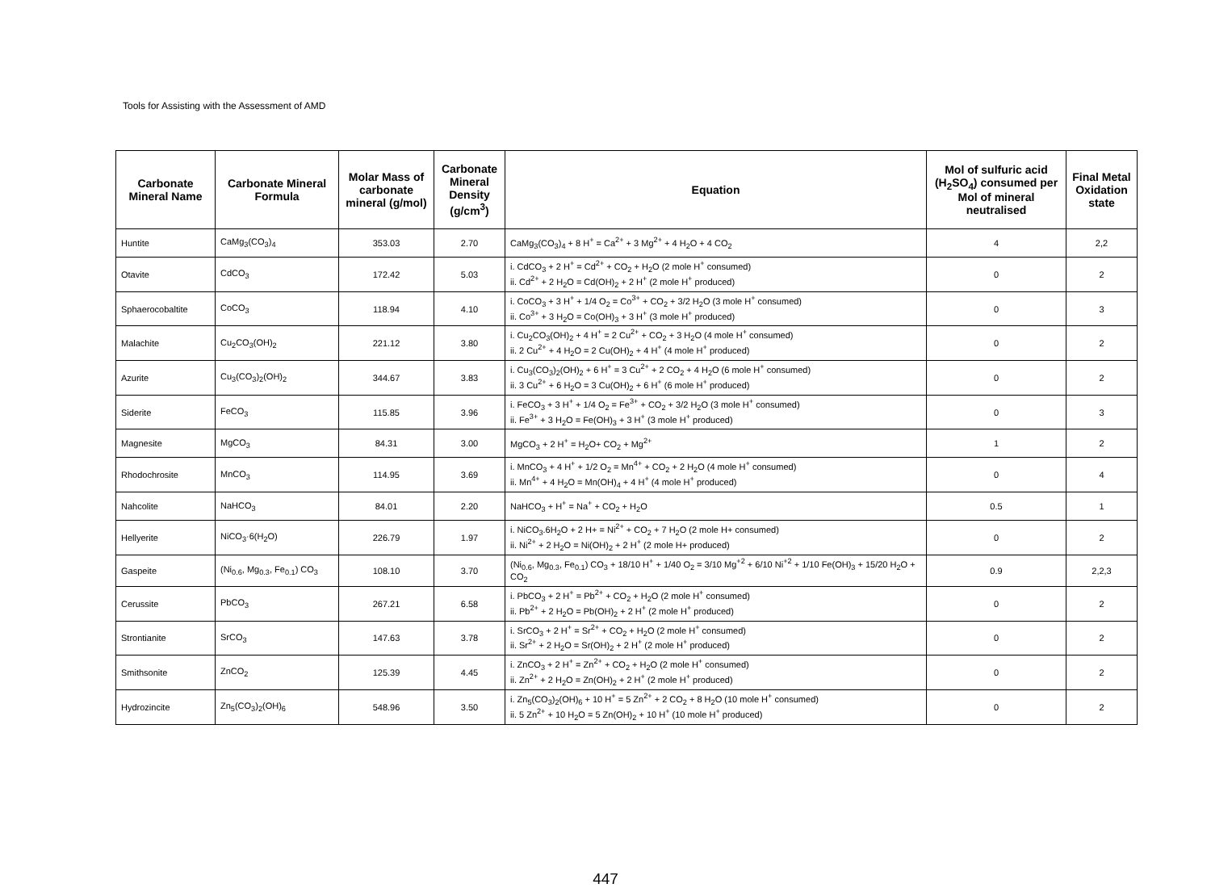Tools for Assisting with the Assessment of AMD
| Carbonate Mineral Name | Carbonate Mineral Formula | Molar Mass of carbonate mineral (g/mol) | Carbonate Mineral Density (g/cm<sup>3</sup>) | Equation | Mol of sulfuric acid (H<sub>2</sub>SO<sub>4</sub>) consumed per Mol of mineral neutralised | Final Metal Oxidation state |
| --- | --- | --- | --- | --- | --- | --- |
| Huntite | CaMg<sub>3</sub>(CO<sub>3</sub>)<sub>4</sub> | 353.03 | 2.70 | CaMg<sub>3</sub>(CO<sub>3</sub>)<sub>4</sub> + 8 H<sup>+</sup> = Ca<sup>2+</sup> + 3 Mg<sup>2+</sup> + 4 H<sub>2</sub>O + 4 CO<sub>2</sub> | 4 | 2,2 |
| Otavite | CdCO<sub>3</sub> | 172.42 | 5.03 | i. CdCO<sub>3</sub> + 2 H<sup>+</sup> = Cd<sup>2+</sup> + CO<sub>2</sub> + H<sub>2</sub>O (2 mole H<sup>+</sup> consumed) ii. Cd<sup>2+</sup> + 2 H<sub>2</sub>O = Cd(OH)<sub>2</sub> + 2 H<sup>+</sup> (2 mole H<sup>+</sup> produced) | 0 | 2 |
| Sphaerocobaltite | CoCO<sub>3</sub> | 118.94 | 4.10 | i. CoCO<sub>3</sub> + 3 H<sup>+</sup> + 1/4 O<sub>2</sub> = Co<sup>3+</sup> + CO<sub>2</sub> + 3/2 H<sub>2</sub>O (3 mole H<sup>+</sup> consumed) ii. Co<sup>3+</sup> + 3 H<sub>2</sub>O = Co(OH)<sub>3</sub> + 3 H<sup>+</sup> (3 mole H<sup>+</sup> produced) | 0 | 3 |
| Malachite | Cu<sub>2</sub>CO<sub>3</sub>(OH)<sub>2</sub> | 221.12 | 3.80 | i. Cu<sub>2</sub>CO<sub>3</sub>(OH)<sub>2</sub> + 4 H<sup>+</sup> = 2 Cu<sup>2+</sup> + CO<sub>2</sub> + 3 H<sub>2</sub>O (4 mole H<sup>+</sup> consumed) ii. 2 Cu<sup>2+</sup> + 4 H<sub>2</sub>O = 2 Cu(OH)<sub>2</sub> + 4 H<sup>+</sup> (4 mole H<sup>+</sup> produced) | 0 | 2 |
| Azurite | Cu<sub>3</sub>(CO<sub>3</sub>)<sub>2</sub>(OH)<sub>2</sub> | 344.67 | 3.83 | i. Cu<sub>3</sub>(CO<sub>3</sub>)<sub>2</sub>(OH)<sub>2</sub> + 6 H<sup>+</sup> = 3 Cu<sup>2+</sup> + 2 CO<sub>2</sub> + 4 H<sub>2</sub>O (6 mole H<sup>+</sup> consumed) ii. 3 Cu<sup>2+</sup> + 6 H<sub>2</sub>O = 3 Cu(OH)<sub>2</sub> + 6 H<sup>+</sup> (6 mole H<sup>+</sup> produced) | 0 | 2 |
| Siderite | FeCO<sub>3</sub> | 115.85 | 3.96 | i. FeCO<sub>3</sub> + 3 H<sup>+</sup> + 1/4 O<sub>2</sub> = Fe<sup>3+</sup> + CO<sub>2</sub> + 3/2 H<sub>2</sub>O (3 mole H<sup>+</sup> consumed) ii. Fe<sup>3+</sup> + 3 H<sub>2</sub>O = Fe(OH)<sub>3</sub> + 3 H<sup>+</sup> (3 mole H<sup>+</sup> produced) | 0 | 3 |
| Magnesite | MgCO<sub>3</sub> | 84.31 | 3.00 | MgCO<sub>3</sub> + 2 H<sup>+</sup> = H<sub>2</sub>O+ CO<sub>2</sub> + Mg<sup>2+</sup> | 1 | 2 |
| Rhodochrosite | MnCO<sub>3</sub> | 114.95 | 3.69 | i. MnCO<sub>3</sub> + 4 H<sup>+</sup> + 1/2 O<sub>2</sub> = Mn<sup>4+</sup> + CO<sub>2</sub> + 2 H<sub>2</sub>O (4 mole H<sup>+</sup> consumed) ii. Mn<sup>4+</sup> + 4 H<sub>2</sub>O = Mn(OH)<sub>4</sub> + 4 H<sup>+</sup> (4 mole H<sup>+</sup> produced) | 0 | 4 |
| Nahcolite | NaHCO<sub>3</sub> | 84.01 | 2.20 | NaHCO<sub>3</sub> + H<sup>+</sup> = Na<sup>+</sup> + CO<sub>2</sub> + H<sub>2</sub>O | 0.5 | 1 |
| Hellyerite | NiCO<sub>3</sub>·6(H<sub>2</sub>O) | 226.79 | 1.97 | i. NiCO<sub>3</sub>.6H<sub>2</sub>O + 2 H+ = Ni<sup>2+</sup> + CO<sub>2</sub> + 7 H<sub>2</sub>O (2 mole H+ consumed) ii. Ni<sup>2+</sup> + 2 H<sub>2</sub>O = Ni(OH)<sub>2</sub> + 2 H<sup>+</sup> (2 mole H+ produced) | 0 | 2 |
| Gaspeite | (Ni<sub>0.6</sub>, Mg<sub>0.3</sub>, Fe<sub>0.1</sub>) CO<sub>3</sub> | 108.10 | 3.70 | (Ni<sub>0.6</sub>, Mg<sub>0.3</sub>, Fe<sub>0.1</sub>) CO<sub>3</sub> + 18/10 H<sup>+</sup> + 1/40 O<sub>2</sub> = 3/10 Mg<sup>+2</sup> + 6/10 Ni<sup>+2</sup> + 1/10 Fe(OH)<sub>3</sub> + 15/20 H<sub>2</sub>O + CO<sub>2</sub> | 0.9 | 2,2,3 |
| Cerussite | PbCO<sub>3</sub> | 267.21 | 6.58 | i. PbCO<sub>3</sub> + 2 H<sup>+</sup> = Pb<sup>2+</sup> + CO<sub>2</sub> + H<sub>2</sub>O (2 mole H<sup>+</sup> consumed) ii. Pb<sup>2+</sup> + 2 H<sub>2</sub>O = Pb(OH)<sub>2</sub> + 2 H<sup>+</sup> (2 mole H<sup>+</sup> produced) | 0 | 2 |
| Strontianite | SrCO<sub>3</sub> | 147.63 | 3.78 | i. SrCO<sub>3</sub> + 2 H<sup>+</sup> = Sr<sup>2+</sup> + CO<sub>2</sub> + H<sub>2</sub>O (2 mole H<sup>+</sup> consumed) ii. Sr<sup>2+</sup> + 2 H<sub>2</sub>O = Sr(OH)<sub>2</sub> + 2 H<sup>+</sup> (2 mole H<sup>+</sup> produced) | 0 | 2 |
| Smithsonite | ZnCO<sub>2</sub> | 125.39 | 4.45 | i. ZnCO<sub>3</sub> + 2 H<sup>+</sup> = Zn<sup>2+</sup> + CO<sub>2</sub> + H<sub>2</sub>O (2 mole H<sup>+</sup> consumed) ii. Zn<sup>2+</sup> + 2 H<sub>2</sub>O = Zn(OH)<sub>2</sub> + 2 H<sup>+</sup> (2 mole H<sup>+</sup> produced) | 0 | 2 |
| Hydrozincite | Zn<sub>5</sub>(CO<sub>3</sub>)<sub>2</sub>(OH)<sub>6</sub> | 548.96 | 3.50 | i. Zn<sub>5</sub>(CO<sub>3</sub>)<sub>2</sub>(OH)<sub>6</sub> + 10 H<sup>+</sup> = 5 Zn<sup>2+</sup> + 2 CO<sub>2</sub> + 8 H<sub>2</sub>O (10 mole H<sup>+</sup> consumed) ii. 5 Zn<sup>2+</sup> + 10 H<sub>2</sub>O = 5 Zn(OH)<sub>2</sub> + 10 H<sup>+</sup> (10 mole H<sup>+</sup> produced) | 0 | 2 |
447